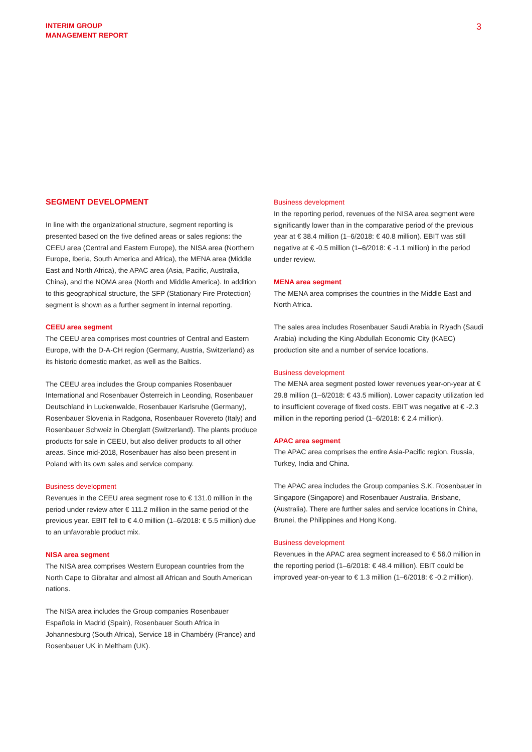INTERIM GROUP
MANAGEMENT REPORT
3
SEGMENT DEVELOPMENT
In line with the organizational structure, segment reporting is presented based on the five defined areas or sales regions: the CEEU area (Central and Eastern Europe), the NISA area (Northern Europe, Iberia, South America and Africa), the MENA area (Middle East and North Africa), the APAC area (Asia, Pacific, Australia, China), and the NOMA area (North and Middle America). In addition to this geographical structure, the SFP (Stationary Fire Protection) segment is shown as a further segment in internal reporting.
CEEU area segment
The CEEU area comprises most countries of Central and Eastern Europe, with the D-A-CH region (Germany, Austria, Switzerland) as its historic domestic market, as well as the Baltics.
The CEEU area includes the Group companies Rosenbauer International and Rosenbauer Österreich in Leonding, Rosenbauer Deutschland in Luckenwalde, Rosenbauer Karlsruhe (Germany), Rosenbauer Slovenia in Radgona, Rosenbauer Rovereto (Italy) and Rosenbauer Schweiz in Oberglatt (Switzerland). The plants produce products for sale in CEEU, but also deliver products to all other areas. Since mid-2018, Rosenbauer has also been present in Poland with its own sales and service company.
Business development
Revenues in the CEEU area segment rose to € 131.0 million in the period under review after € 111.2 million in the same period of the previous year. EBIT fell to € 4.0 million (1–6/2018: € 5.5 million) due to an unfavorable product mix.
NISA area segment
The NISA area comprises Western European countries from the North Cape to Gibraltar and almost all African and South American nations.
The NISA area includes the Group companies Rosenbauer Española in Madrid (Spain), Rosenbauer South Africa in Johannesburg (South Africa), Service 18 in Chambéry (France) and Rosenbauer UK in Meltham (UK).
Business development
In the reporting period, revenues of the NISA area segment were significantly lower than in the comparative period of the previous year at € 38.4 million (1–6/2018: € 40.8 million). EBIT was still negative at € -0.5 million (1–6/2018: € -1.1 million) in the period under review.
MENA area segment
The MENA area comprises the countries in the Middle East and North Africa.
The sales area includes Rosenbauer Saudi Arabia in Riyadh (Saudi Arabia) including the King Abdullah Economic City (KAEC) production site and a number of service locations.
Business development
The MENA area segment posted lower revenues year-on-year at € 29.8 million (1–6/2018: € 43.5 million). Lower capacity utilization led to insufficient coverage of fixed costs. EBIT was negative at € -2.3 million in the reporting period (1–6/2018: € 2.4 million).
APAC area segment
The APAC area comprises the entire Asia-Pacific region, Russia, Turkey, India and China.
The APAC area includes the Group companies S.K. Rosenbauer in Singapore (Singapore) and Rosenbauer Australia, Brisbane, (Australia). There are further sales and service locations in China, Brunei, the Philippines and Hong Kong.
Business development
Revenues in the APAC area segment increased to € 56.0 million in the reporting period (1–6/2018: € 48.4 million). EBIT could be improved year-on-year to € 1.3 million (1–6/2018: € -0.2 million).